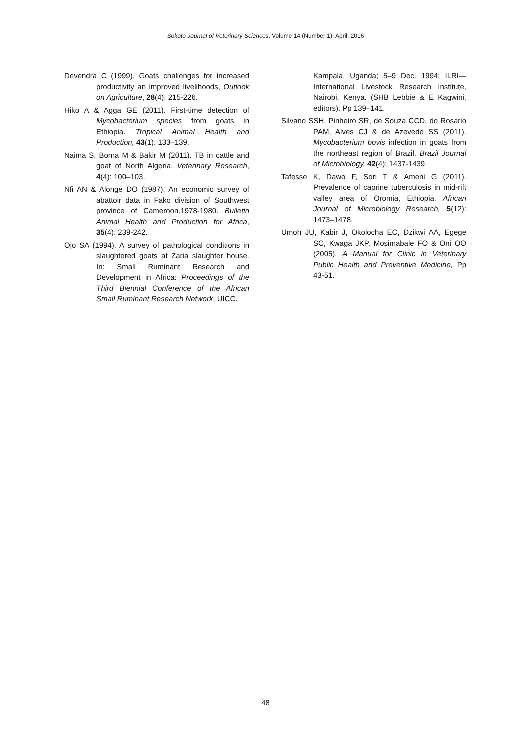Sokoto Journal of Veterinary Sciences, Volume 14 (Number 1). April, 2016
Devendra C (1999). Goats challenges for increased productivity an improved livelihoods, Outlook on Agriculture, 28(4): 215-226.
Hiko A & Agga GE (2011). First-time detection of Mycobacterium species from goats in Ethiopia. Tropical Animal Health and Production, 43(1): 133–139.
Naima S, Borna M & Bakir M (2011). TB in cattle and goat of North Algeria. Veterinary Research, 4(4): 100–103.
Nfi AN & Alonge DO (1987). An economic survey of abattoir data in Fako division of Southwest province of Cameroon.1978-1980. Bulletin Animal Health and Production for Africa, 35(4): 239-242.
Ojo SA (1994). A survey of pathological conditions in slaughtered goats at Zaria slaughter house. In: Small Ruminant Research and Development in Africa: Proceedings of the Third Biennial Conference of the African Small Ruminant Research Network, UICC.
Kampala, Uganda; 5–9 Dec. 1994; ILRI—International Livestock Research Institute, Nairobi, Kenya. (SHB Lebbie & E Kagwini, editors). Pp 139–141.
Silvano SSH, Pinheiro SR, de Souza CCD, do Rosario PAM, Alves CJ & de Azevedo SS (2011). Mycobacterium bovis infection in goats from the northeast region of Brazil. Brazil Journal of Microbiology, 42(4): 1437-1439.
Tafesse K, Dawo F, Sori T & Ameni G (2011). Prevalence of caprine tuberculosis in mid-rift valley area of Oromia, Ethiopia. African Journal of Microbiology Research, 5(12): 1473–1478.
Umoh JU, Kabir J, Okolocha EC, Dzikwi AA, Egege SC, Kwaga JKP, Mosimabale FO & Oni OO (2005). A Manual for Clinic in Veterinary Public Health and Preventive Medicine, Pp 43-51.
48